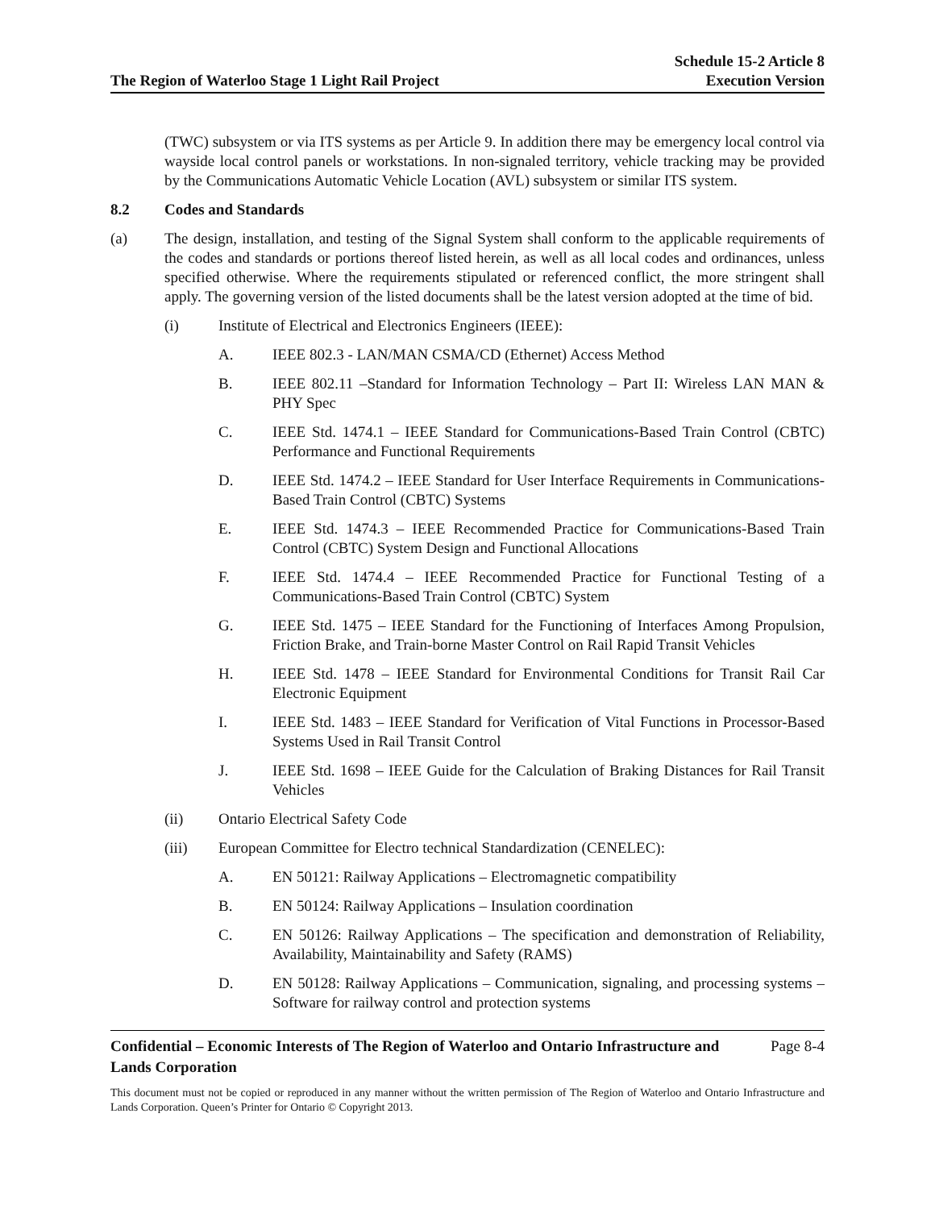The Region of Waterloo Stage 1 Light Rail Project
Schedule 15-2 Article 8
Execution Version
(TWC) subsystem or via ITS systems as per Article 9. In addition there may be emergency local control via wayside local control panels or workstations. In non-signaled territory, vehicle tracking may be provided by the Communications Automatic Vehicle Location (AVL) subsystem or similar ITS system.
8.2 Codes and Standards
(a) The design, installation, and testing of the Signal System shall conform to the applicable requirements of the codes and standards or portions thereof listed herein, as well as all local codes and ordinances, unless specified otherwise. Where the requirements stipulated or referenced conflict, the more stringent shall apply. The governing version of the listed documents shall be the latest version adopted at the time of bid.
(i) Institute of Electrical and Electronics Engineers (IEEE):
A. IEEE 802.3 - LAN/MAN CSMA/CD (Ethernet) Access Method
B. IEEE 802.11 –Standard for Information Technology – Part II: Wireless LAN MAN & PHY Spec
C. IEEE Std. 1474.1 – IEEE Standard for Communications-Based Train Control (CBTC) Performance and Functional Requirements
D. IEEE Std. 1474.2 – IEEE Standard for User Interface Requirements in Communications-Based Train Control (CBTC) Systems
E. IEEE Std. 1474.3 – IEEE Recommended Practice for Communications-Based Train Control (CBTC) System Design and Functional Allocations
F. IEEE Std. 1474.4 – IEEE Recommended Practice for Functional Testing of a Communications-Based Train Control (CBTC) System
G. IEEE Std. 1475 – IEEE Standard for the Functioning of Interfaces Among Propulsion, Friction Brake, and Train-borne Master Control on Rail Rapid Transit Vehicles
H. IEEE Std. 1478 – IEEE Standard for Environmental Conditions for Transit Rail Car Electronic Equipment
I. IEEE Std. 1483 – IEEE Standard for Verification of Vital Functions in Processor-Based Systems Used in Rail Transit Control
J. IEEE Std. 1698 – IEEE Guide for the Calculation of Braking Distances for Rail Transit Vehicles
(ii) Ontario Electrical Safety Code
(iii) European Committee for Electro technical Standardization (CENELEC):
A. EN 50121: Railway Applications – Electromagnetic compatibility
B. EN 50124: Railway Applications – Insulation coordination
C. EN 50126: Railway Applications – The specification and demonstration of Reliability, Availability, Maintainability and Safety (RAMS)
D. EN 50128: Railway Applications – Communication, signaling, and processing systems – Software for railway control and protection systems
Confidential – Economic Interests of The Region of Waterloo and Ontario Infrastructure and
Lands Corporation
Page 8-4
This document must not be copied or reproduced in any manner without the written permission of The Region of Waterloo and Ontario Infrastructure and Lands Corporation. Queen’s Printer for Ontario © Copyright 2013.